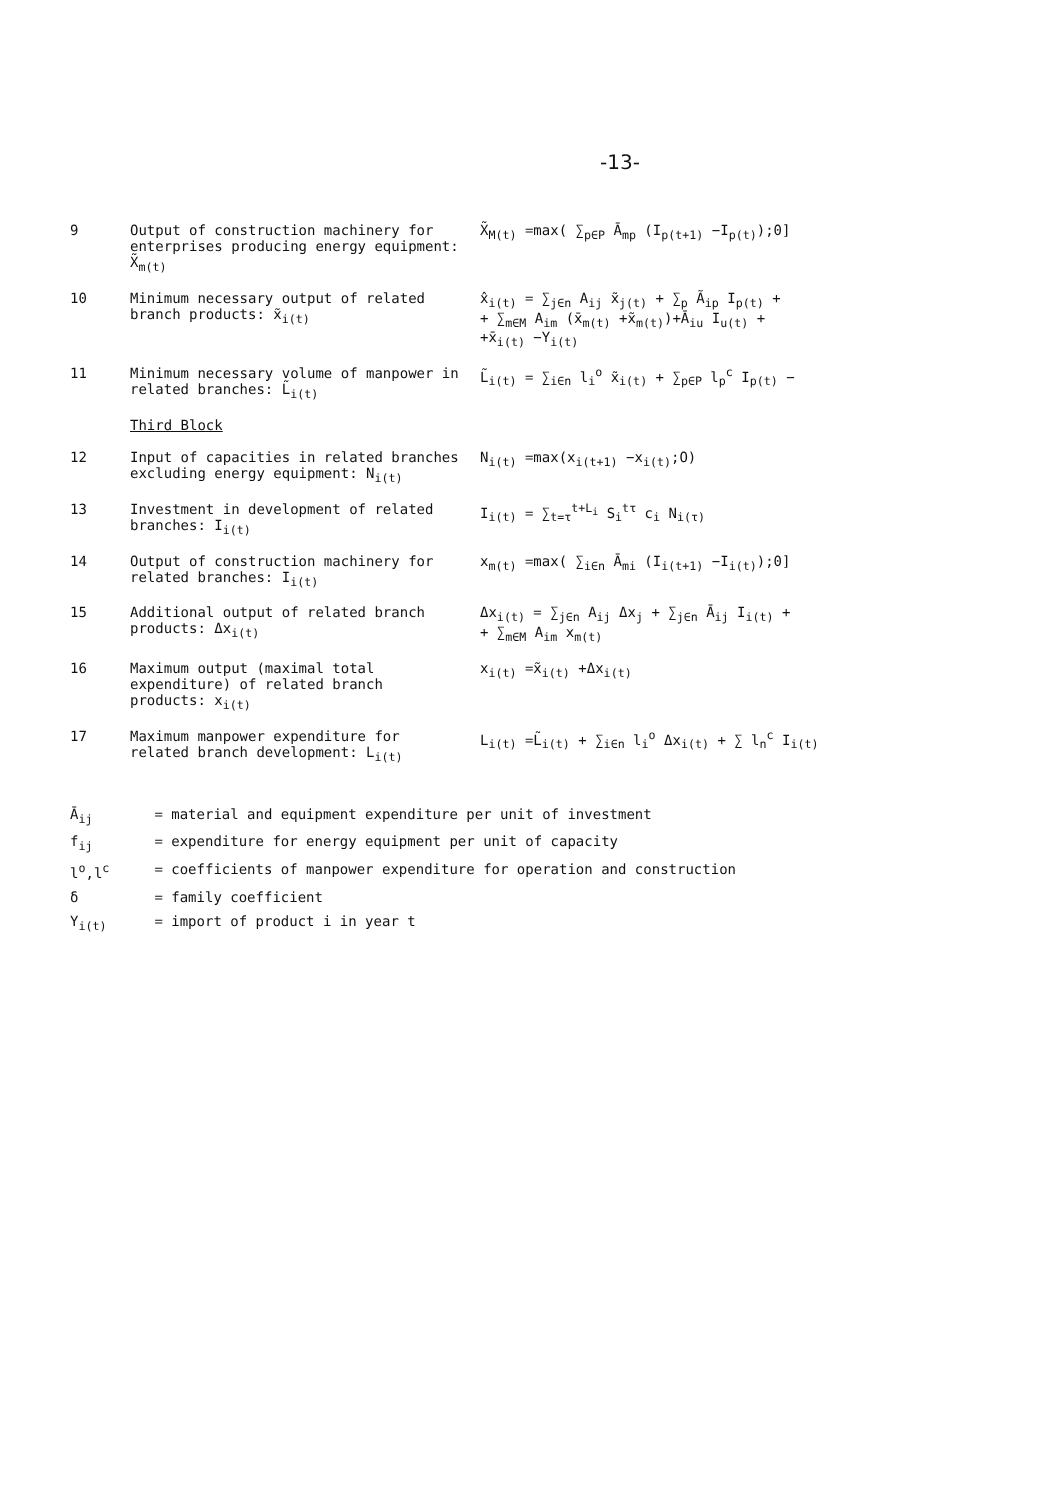-13-
| 9 | Output of construction machinery for enterprises producing energy equipment: X̃<sub>m(t)</sub> | X̃<sub>M(t)</sub> =max( ∑<sub>p∈P</sub> Ā<sub>mp</sub> (I<sub>p(t+1)</sub> −I<sub>p(t)</sub>);0] |
| 10 | Minimum necessary output of related branch products: x̃<sub>i(t)</sub> | x̂<sub>i(t)</sub> = ∑<sub>j∈n</sub> A<sub>ij</sub> x̃<sub>j(t)</sub> + ∑<sub>p</sub> Ã<sub>ip</sub> I<sub>p(t)</sub> + + ∑<sub>m∈M</sub> A<sub>im</sub> (x̄<sub>m(t)</sub> +x̃<sub>m(t)</sub>)+Ā<sub>iu</sub> I<sub>u(t)</sub> + +x̄<sub>i(t)</sub> −Y<sub>i(t)</sub> |
| 11 | Minimum necessary volume of manpower in related branches: L̃<sub>i(t)</sub> | L̃<sub>i(t)</sub> = ∑<sub>i∈n</sub> l<sub>i</sub><sup>o</sup> x̃<sub>i(t)</sub> + ∑<sub>p∈P</sub> l<sub>p</sub><sup>c</sup> I<sub>p(t)</sub> − |
| | Third Block | |
| 12 | Input of capacities in related branches excluding energy equipment: N<sub>i(t)</sub> | N<sub>i(t)</sub> =max(x<sub>i(t+1)</sub> −x<sub>i(t)</sub>;O) |
| 13 | Investment in development of related branches: I<sub>i(t)</sub> | I<sub>i(t)</sub> = ∑<sub>t=τ</sub><sup>t+L<sub>i</sub></sup> S<sub>i</sub><sup>tτ</sup> c<sub>i</sub> N<sub>i(τ)</sub> |
| 14 | Output of construction machinery for related branches: I<sub>i(t)</sub> | x<sub>m(t)</sub> =max( ∑<sub>i∈n</sub> Ā<sub>mi</sub> (I<sub>i(t+1)</sub> −I<sub>i(t)</sub>);0] |
| 15 | Additional output of related branch products: Δx<sub>i(t)</sub> | Δx<sub>i(t)</sub> = ∑<sub>j∈n</sub> A<sub>ij</sub> Δx<sub>j</sub> + ∑<sub>j∈n</sub> Ā<sub>ij</sub> I<sub>i(t)</sub> + + ∑<sub>m∈M</sub> A<sub>im</sub> x<sub>m(t)</sub> |
| 16 | Maximum output (maximal total expenditure) of related branch products: x<sub>i(t)</sub> | x<sub>i(t)</sub> =x̃<sub>i(t)</sub> +Δx<sub>i(t)</sub> |
| 17 | Maximum manpower expenditure for related branch development: L<sub>i(t)</sub> | L<sub>i(t)</sub> =L̃<sub>i(t)</sub> + ∑<sub>i∈n</sub> l<sub>i</sub><sup>o</sup> Δx<sub>i(t)</sub> + ∑ l<sub>n</sub><sup>c</sup> I<sub>i(t)</sub> |
| Ā<sub>ij</sub> | = material and equipment expenditure per unit of investment |
| f<sub>ij</sub> | = expenditure for energy equipment per unit of capacity |
| l<sup>o</sup>,l<sup>c</sup> | = coefficients of manpower expenditure for operation and construction |
| δ | = family coefficient |
| Y<sub>i(t)</sub> | = import of product i in year t |